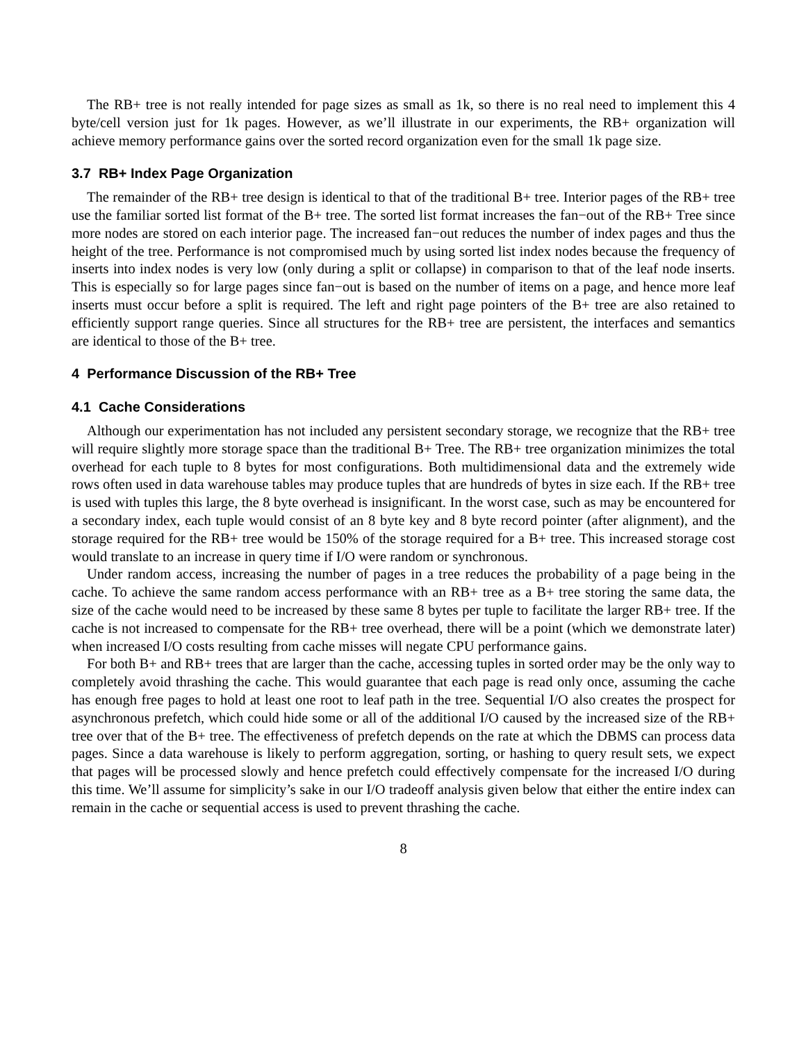The RB+ tree is not really intended for page sizes as small as 1k, so there is no real need to implement this 4 byte/cell version just for 1k pages. However, as we’ll illustrate in our experiments, the RB+ organization will achieve memory performance gains over the sorted record organization even for the small 1k page size.
3.7 RB+ Index Page Organization
The remainder of the RB+ tree design is identical to that of the traditional B+ tree. Interior pages of the RB+ tree use the familiar sorted list format of the B+ tree. The sorted list format increases the fan−out of the RB+ Tree since more nodes are stored on each interior page. The increased fan−out reduces the number of index pages and thus the height of the tree. Performance is not compromised much by using sorted list index nodes because the frequency of inserts into index nodes is very low (only during a split or collapse) in comparison to that of the leaf node inserts. This is especially so for large pages since fan−out is based on the number of items on a page, and hence more leaf inserts must occur before a split is required. The left and right page pointers of the B+ tree are also retained to efficiently support range queries. Since all structures for the RB+ tree are persistent, the interfaces and semantics are identical to those of the B+ tree.
4 Performance Discussion of the RB+ Tree
4.1 Cache Considerations
Although our experimentation has not included any persistent secondary storage, we recognize that the RB+ tree will require slightly more storage space than the traditional B+ Tree. The RB+ tree organization minimizes the total overhead for each tuple to 8 bytes for most configurations. Both multidimensional data and the extremely wide rows often used in data warehouse tables may produce tuples that are hundreds of bytes in size each. If the RB+ tree is used with tuples this large, the 8 byte overhead is insignificant. In the worst case, such as may be encountered for a secondary index, each tuple would consist of an 8 byte key and 8 byte record pointer (after alignment), and the storage required for the RB+ tree would be 150% of the storage required for a B+ tree. This increased storage cost would translate to an increase in query time if I/O were random or synchronous.
Under random access, increasing the number of pages in a tree reduces the probability of a page being in the cache. To achieve the same random access performance with an RB+ tree as a B+ tree storing the same data, the size of the cache would need to be increased by these same 8 bytes per tuple to facilitate the larger RB+ tree. If the cache is not increased to compensate for the RB+ tree overhead, there will be a point (which we demonstrate later) when increased I/O costs resulting from cache misses will negate CPU performance gains.
For both B+ and RB+ trees that are larger than the cache, accessing tuples in sorted order may be the only way to completely avoid thrashing the cache. This would guarantee that each page is read only once, assuming the cache has enough free pages to hold at least one root to leaf path in the tree. Sequential I/O also creates the prospect for asynchronous prefetch, which could hide some or all of the additional I/O caused by the increased size of the RB+ tree over that of the B+ tree. The effectiveness of prefetch depends on the rate at which the DBMS can process data pages. Since a data warehouse is likely to perform aggregation, sorting, or hashing to query result sets, we expect that pages will be processed slowly and hence prefetch could effectively compensate for the increased I/O during this time. We’ll assume for simplicity’s sake in our I/O tradeoff analysis given below that either the entire index can remain in the cache or sequential access is used to prevent thrashing the cache.
8